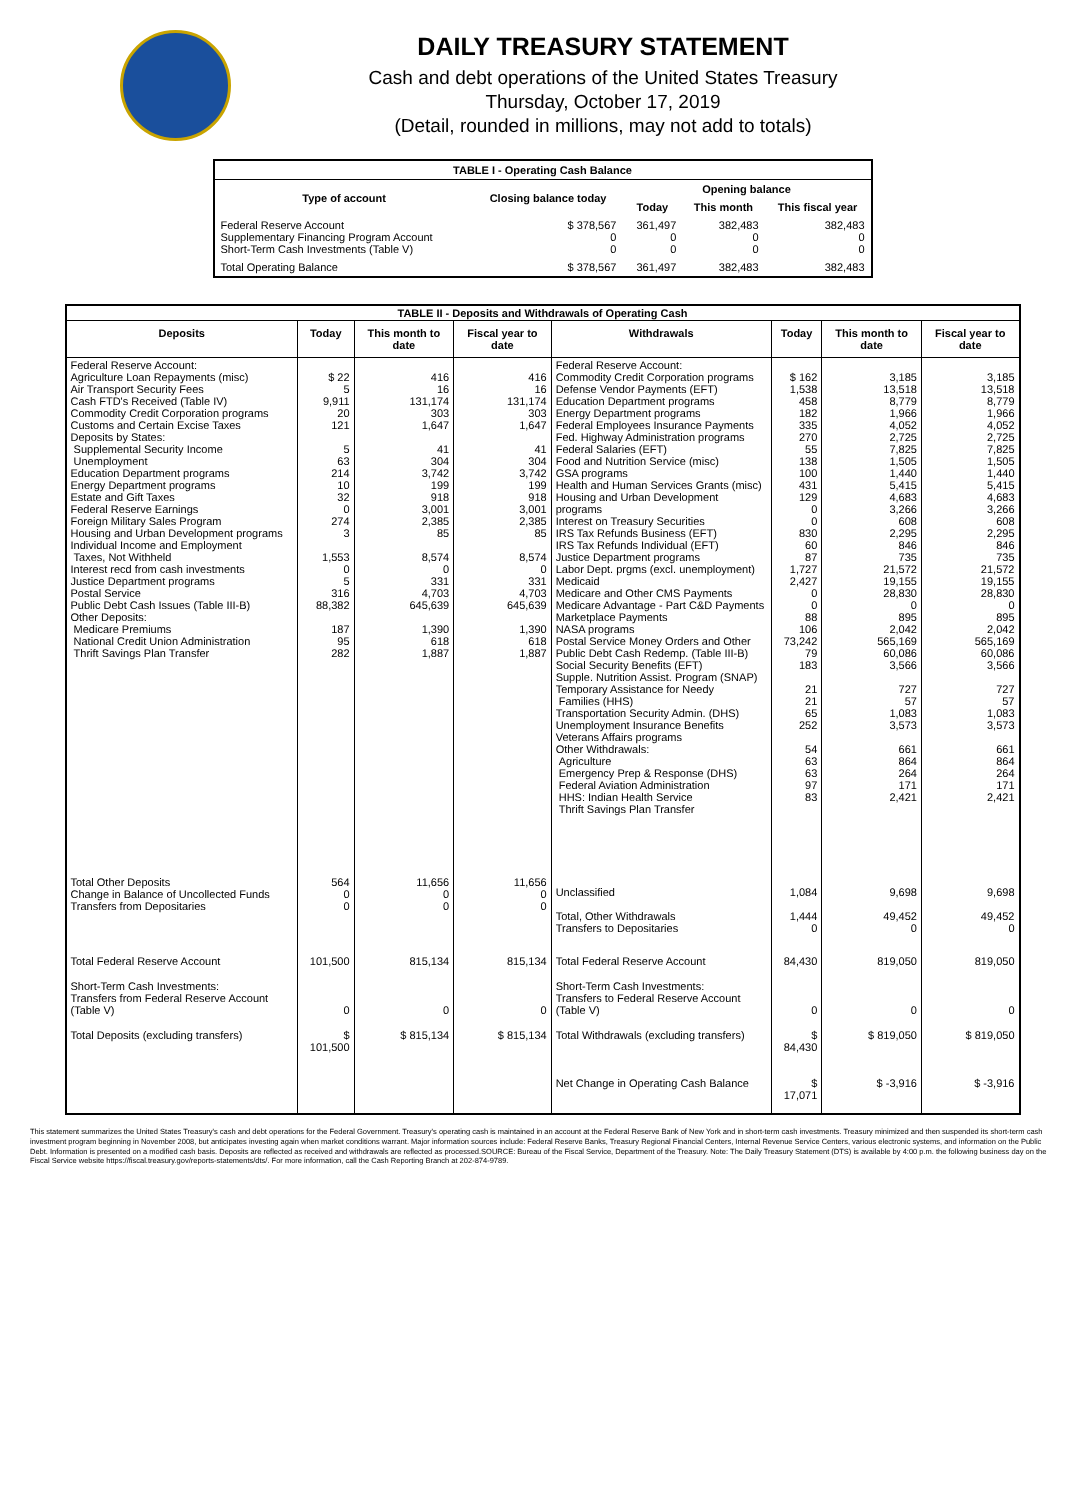DAILY TREASURY STATEMENT
Cash and debt operations of the United States Treasury
Thursday, October 17, 2019
(Detail, rounded in millions, may not add to totals)
| TABLE I - Operating Cash Balance | | | | |
| Type of account | Closing balance today | Opening balance | | |
| | | Today | This month | This fiscal year |
| Federal Reserve Account Supplementary Financing Program Account Short-Term Cash Investments (Table V) | $ 378,567 0 0 | 361,497 0 0 | 382,483 0 0 | 382,483 0 0 |
| Total Operating Balance | $ 378,567 | 361,497 | 382,483 | 382,483 |
| TABLE II - Deposits and Withdrawals of Operating Cash | | | | | | | |
| Deposits | Today | This month to date | Fiscal year to date | Withdrawals | Today | This month to date | Fiscal year to date |
| Federal Reserve Account: Agriculture Loan Repayments (misc) Air Transport Security Fees Cash FTD's Received (Table IV) Commodity Credit Corporation programs Customs and Certain Excise Taxes Deposits by States: Supplemental Security Income Unemployment Education Department programs Energy Department programs Estate and Gift Taxes Federal Reserve Earnings Foreign Military Sales Program Housing and Urban Development programs Individual Income and Employment Taxes, Not Withheld Interest recd from cash investments Justice Department programs Postal Service Public Debt Cash Issues (Table III-B) Other Deposits: Medicare Premiums National Credit Union Administration Thrift Savings Plan Transfer | $ 22 5 9,911 20 121 5 63 214 10 32 0 274 3 1,553 0 5 316 88,382 187 95 282 | 416 16 131,174 303 1,647 41 304 3,742 199 918 3,001 2,385 85 8,574 0 331 4,703 645,639 1,390 618 1,887 | 416 16 131,174 303 1,647 41 304 3,742 199 918 3,001 2,385 85 8,574 0 331 4,703 645,639 1,390 618 1,887 | Federal Reserve Account: Commodity Credit Corporation programs Defense Vendor Payments (EFT) Education Department programs Energy Department programs Federal Employees Insurance Payments Fed. Highway Administration programs Federal Salaries (EFT) Food and Nutrition Service (misc) GSA programs Health and Human Services Grants (misc) Housing and Urban Development programs Interest on Treasury Securities IRS Tax Refunds Business (EFT) IRS Tax Refunds Individual (EFT) Justice Department programs Labor Dept. prgms (excl. unemployment) Medicaid Medicare and Other CMS Payments Medicare Advantage - Part C&D Payments Marketplace Payments NASA programs Postal Service Money Orders and Other Public Debt Cash Redemp. (Table III-B) Social Security Benefits (EFT) Supple. Nutrition Assist. Program (SNAP) Temporary Assistance for Needy Families (HHS) Transportation Security Admin. (DHS) Unemployment Insurance Benefits Veterans Affairs programs Other Withdrawals: Agriculture Emergency Prep & Response (DHS) Federal Aviation Administration HHS: Indian Health Service Thrift Savings Plan Transfer | $ 162 1,538 458 182 335 270 55 138 100 431 129 0 0 830 60 87 1,727 2,427 0 0 88 106 73,242 79 183 21 21 65 252 54 63 63 97 83 | 3,185 13,518 8,779 1,966 4,052 2,725 7,825 1,505 1,440 5,415 4,683 3,266 608 2,295 846 735 21,572 19,155 28,830 0 895 2,042 565,169 60,086 3,566 727 57 1,083 3,573 661 864 264 171 2,421 | 3,185 13,518 8,779 1,966 4,052 2,725 7,825 1,505 1,440 5,415 4,683 3,266 608 2,295 846 735 21,572 19,155 28,830 0 895 2,042 565,169 60,086 3,566 727 57 1,083 3,573 661 864 264 171 2,421 |
| Total Other Deposits Change in Balance of Uncollected Funds Transfers from Depositaries | 564 0 0 | 11,656 0 0 | 11,656 0 0 | Unclassified Total, Other Withdrawals Transfers to Depositaries | 1,084 1,444 0 | 9,698 49,452 0 | 9,698 49,452 0 |
| Total Federal Reserve Account | 101,500 | 815,134 | 815,134 | Total Federal Reserve Account | 84,430 | 819,050 | 819,050 |
| Short-Term Cash Investments: Transfers from Federal Reserve Account (Table V) | 0 | 0 | 0 | Short-Term Cash Investments: Transfers to Federal Reserve Account (Table V) | 0 | 0 | 0 |
| Total Deposits (excluding transfers) | $ 101,500 | $ 815,134 | $ 815,134 | Total Withdrawals (excluding transfers) | $ 84,430 | $ 819,050 | $ 819,050 |
| | | | | Net Change in Operating Cash Balance | $ 17,071 | $ -3,916 | $ -3,916 |
This statement summarizes the United States Treasury's cash and debt operations for the Federal Government. Treasury's operating cash is maintained in an account at the Federal Reserve Bank of New York and in short-term cash investments. Treasury minimized and then suspended its short-term cash investment program beginning in November 2008, but anticipates investing again when market conditions warrant. Major information sources include: Federal Reserve Banks, Treasury Regional Financial Centers, Internal Revenue Service Centers, various electronic systems, and information on the Public Debt. Information is presented on a modified cash basis. Deposits are reflected as received and withdrawals are reflected as processed.SOURCE: Bureau of the Fiscal Service, Department of the Treasury. Note: The Daily Treasury Statement (DTS) is available by 4:00 p.m. the following business day on the Fiscal Service website https://fiscal.treasury.gov/reports-statements/dts/. For more information, call the Cash Reporting Branch at 202-874-9789.